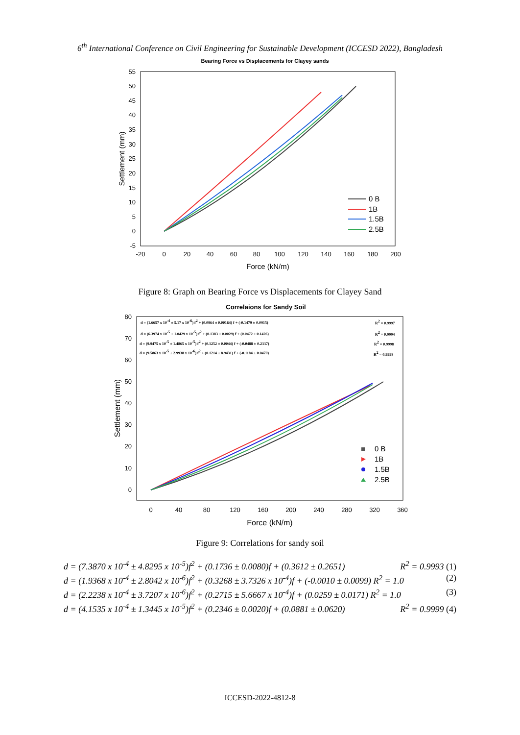6<sup>th</sup> International Conference on Civil Engineering for Sustainable Development (ICCESD 2022), Bangladesh
Bearing Force vs Displacements for Clayey sands
55
50
45
40
35
30
25
20
15
10
5
0
-5
-20
0
20
40
60
80
100
120
140
160
180
200
Force (kN/m)
Settlement (mm)
0 B
1B
1.5B
2.5B
Figure 8: Graph on Bearing Force vs Displacements for Clayey Sand
Correlaions for Sandy Soil
80
70
60
50
40
30
20
10
0
0
40
80
120
160
200
240
280
320
360
Force (kN/m)
Settlement (mm)
d = (1.6657 x 10-4 ± 5.17 x 10-6) f2 + (0.0964 ± 0.00164) f + (-0.1479 ± 0.0915)
d = (6.3974 x 10-5 ± 1.0429 x 10-5) f2 + (0.1383 ± 0.0029) f + (0.0472 ± 0.1426)
d = (9.9475 x 10-5 ± 1.4865 x 10-5) f2 + (0.1252 ± 0.0044) f + (-0.0488 ± 0.2337)
d = (9.5863 x 10-5 ± 2.9938 x 10-6) f2 + (0.1214 ± 8.9431) f + (-0.1184 ± 0.0470)
R2 = 0.9997
R2 = 0.9994
R2 = 0.9998
R2 = 0.9998
0 B
1B
1.5B
2.5B
Figure 9: Correlations for sandy soil
d = (7.3870 x 10<sup>-4</sup> ± 4.8295 x 10<sup>-5</sup>)f<sup>2</sup> + (0.1736 ± 0.0080)f + (0.3612 ± 0.2651) R<sup>2</sup> = 0.9993 (1)
d = (1.9368 x 10<sup>-4</sup> ± 2.8042 x 10<sup>-6</sup>)f<sup>2</sup> + (0.3268 ± 3.7326 x 10<sup>-4</sup>)f + (-0.0010 ± 0.0099) R<sup>2</sup> = 1.0 (2)
d = (2.2238 x 10<sup>-4</sup> ± 3.7207 x 10<sup>-6</sup>)f<sup>2</sup> + (0.2715 ± 5.6667 x 10<sup>-4</sup>)f + (0.0259 ± 0.0171) R<sup>2</sup> = 1.0 (3)
d = (4.1535 x 10<sup>-4</sup> ± 1.3445 x 10<sup>-5</sup>)f<sup>2</sup> + (0.2346 ± 0.0020)f + (0.0881 ± 0.0620) R<sup>2</sup> = 0.9999 (4)
ICCESD-2022-4812-8